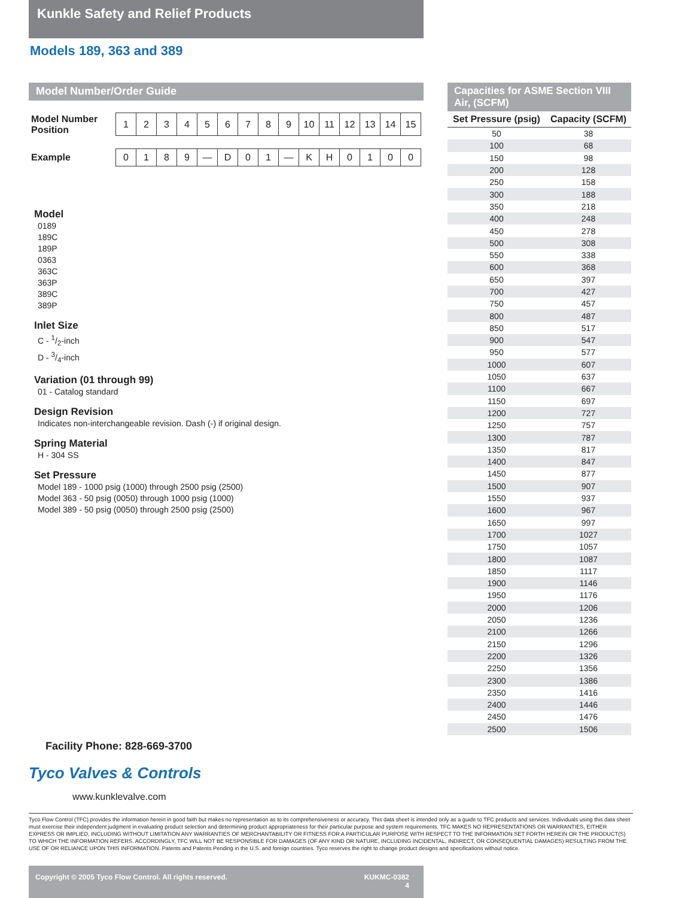Kunkle Safety and Relief Products
Models 189, 363 and 389
Model Number/Order Guide
| Model Number Position | 1 | 2 | 3 | 4 | 5 | 6 | 7 | 8 | 9 | 10 | 11 | 12 | 13 | 14 | 15 |
| Example | 0 | 1 | 8 | 9 | — | D | 0 | 1 | — | K | H | 0 | 1 | 0 | 0 |
Model
0189
189C
189P
0363
363C
363P
389C
389P
Inlet Size
C - 1/2-inch
D - 3/4-inch
Variation (01 through 99)
01 - Catalog standard
Design Revision
Indicates non-interchangeable revision. Dash (-) if original design.
Spring Material
H - 304 SS
Set Pressure
Model 189 - 1000 psig (1000) through 2500 psig (2500)
Model 363 - 50 psig (0050) through 1000 psig (1000)
Model 389 - 50 psig (0050) through 2500 psig (2500)
Capacities for ASME Section VIII Air, (SCFM)
| Set Pressure (psig) | Capacity (SCFM) |
| --- | --- |
| 50 | 38 |
| 100 | 68 |
| 150 | 98 |
| 200 | 128 |
| 250 | 158 |
| 300 | 188 |
| 350 | 218 |
| 400 | 248 |
| 450 | 278 |
| 500 | 308 |
| 550 | 338 |
| 600 | 368 |
| 650 | 397 |
| 700 | 427 |
| 750 | 457 |
| 800 | 487 |
| 850 | 517 |
| 900 | 547 |
| 950 | 577 |
| 1000 | 607 |
| 1050 | 637 |
| 1100 | 667 |
| 1150 | 697 |
| 1200 | 727 |
| 1250 | 757 |
| 1300 | 787 |
| 1350 | 817 |
| 1400 | 847 |
| 1450 | 877 |
| 1500 | 907 |
| 1550 | 937 |
| 1600 | 967 |
| 1650 | 997 |
| 1700 | 1027 |
| 1750 | 1057 |
| 1800 | 1087 |
| 1850 | 1117 |
| 1900 | 1146 |
| 1950 | 1176 |
| 2000 | 1206 |
| 2050 | 1236 |
| 2100 | 1266 |
| 2150 | 1296 |
| 2200 | 1326 |
| 2250 | 1356 |
| 2300 | 1386 |
| 2350 | 1416 |
| 2400 | 1446 |
| 2450 | 1476 |
| 2500 | 1506 |
Facility Phone: 828-669-3700
Tyco Valves & Controls
www.kunklevalve.com
Tyco Flow Control (TFC) provides the information herein in good faith but makes no representation as to its comprehensiveness or accuracy. This data sheet is intended only as a guide to TFC products and services. Individuals using this data sheet must exercise their independent judgment in evaluating product selection and determining product appropriateness for their particular purpose and system requirements. TFC MAKES NO REPRESENTATIONS OR WARRANTIES, EITHER EXPRESS OR IMPLIED, INCLUDING WITHOUT LIMITATION ANY WARRANTIES OF MERCHANTABILITY OR FITNESS FOR A PARTICULAR PURPOSE WITH RESPECT TO THE INFORMATION SET FORTH HEREIN OR THE PRODUCT(S) TO WHICH THE INFORMATION REFERS. ACCORDINGLY, TFC WILL NOT BE RESPONSIBLE FOR DAMAGES (OF ANY KIND OR NATURE, INCLUDING INCIDENTAL, INDIRECT, OR CONSEQUENTIAL DAMAGES) RESULTING FROM THE USE OF OR RELIANCE UPON THIS INFORMATION. Patents and Patents Pending in the U.S. and foreign countries. Tyco reserves the right to change product designs and specifications without notice.
Copyright © 2005 Tyco Flow Control. All rights reserved. KUKMC-0382
4